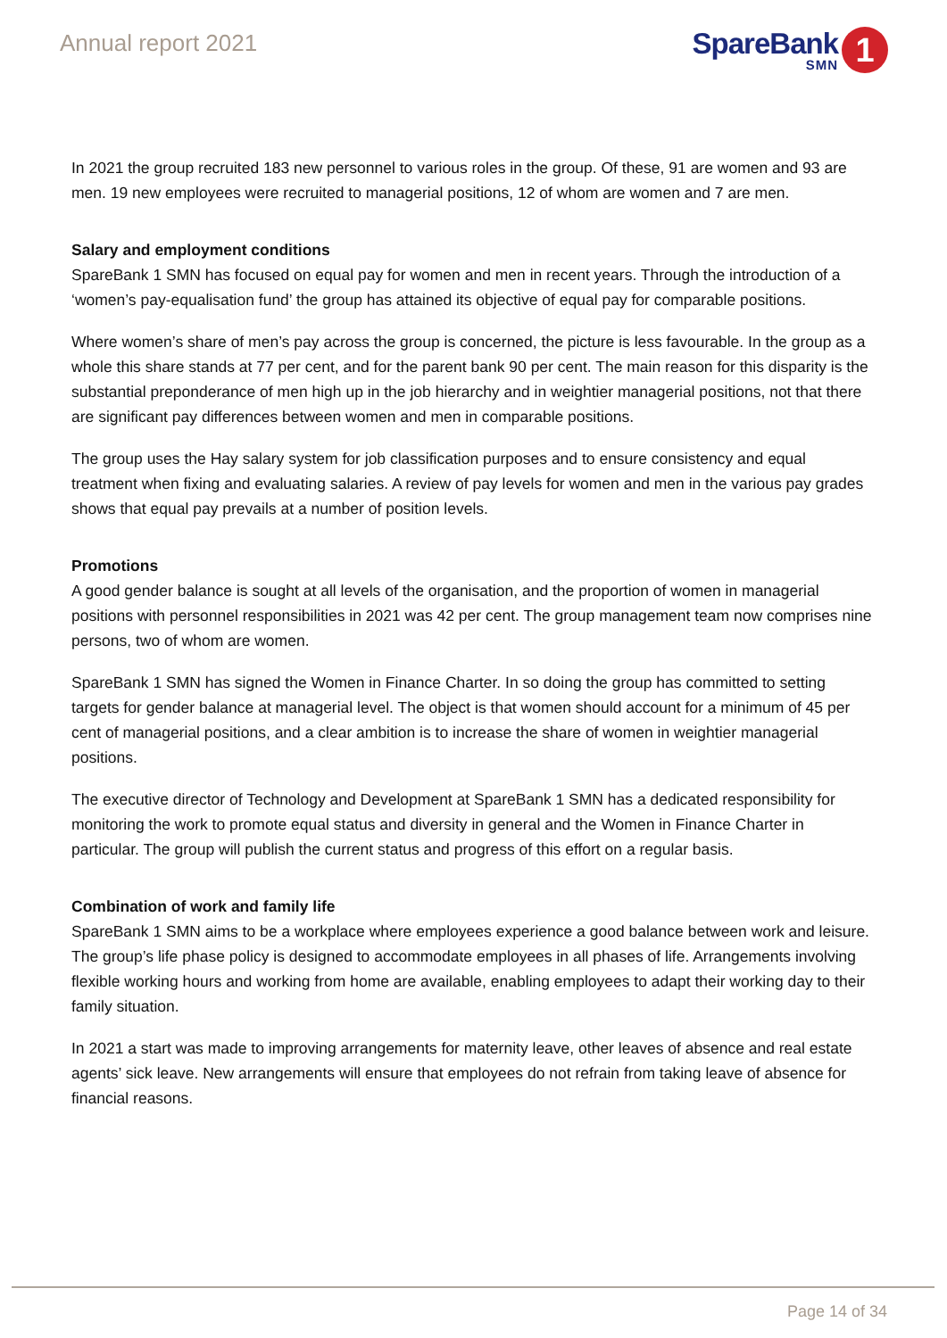Annual report 2021
SpareBank
SMN
1
In 2021 the group recruited 183 new personnel to various roles in the group. Of these, 91 are women and 93 are men. 19 new employees were recruited to managerial positions, 12 of whom are women and 7 are men.
Salary and employment conditions
SpareBank 1 SMN has focused on equal pay for women and men in recent years. Through the introduction of a ‘women’s pay-equalisation fund’ the group has attained its objective of equal pay for comparable positions.
Where women’s share of men’s pay across the group is concerned, the picture is less favourable. In the group as a whole this share stands at 77 per cent, and for the parent bank 90 per cent. The main reason for this disparity is the substantial preponderance of men high up in the job hierarchy and in weightier managerial positions, not that there are significant pay differences between women and men in comparable positions.
The group uses the Hay salary system for job classification purposes and to ensure consistency and equal treatment when fixing and evaluating salaries. A review of pay levels for women and men in the various pay grades shows that equal pay prevails at a number of position levels.
Promotions
A good gender balance is sought at all levels of the organisation, and the proportion of women in managerial positions with personnel responsibilities in 2021 was 42 per cent. The group management team now comprises nine persons, two of whom are women.
SpareBank 1 SMN has signed the Women in Finance Charter. In so doing the group has committed to setting targets for gender balance at managerial level. The object is that women should account for a minimum of 45 per cent of managerial positions, and a clear ambition is to increase the share of women in weightier managerial positions.
The executive director of Technology and Development at SpareBank 1 SMN has a dedicated responsibility for monitoring the work to promote equal status and diversity in general and the Women in Finance Charter in particular. The group will publish the current status and progress of this effort on a regular basis.
Combination of work and family life
SpareBank 1 SMN aims to be a workplace where employees experience a good balance between work and leisure. The group’s life phase policy is designed to accommodate employees in all phases of life. Arrangements involving flexible working hours and working from home are available, enabling employees to adapt their working day to their family situation.
In 2021 a start was made to improving arrangements for maternity leave, other leaves of absence and real estate agents’ sick leave. New arrangements will ensure that employees do not refrain from taking leave of absence for financial reasons.
Page 14 of 34